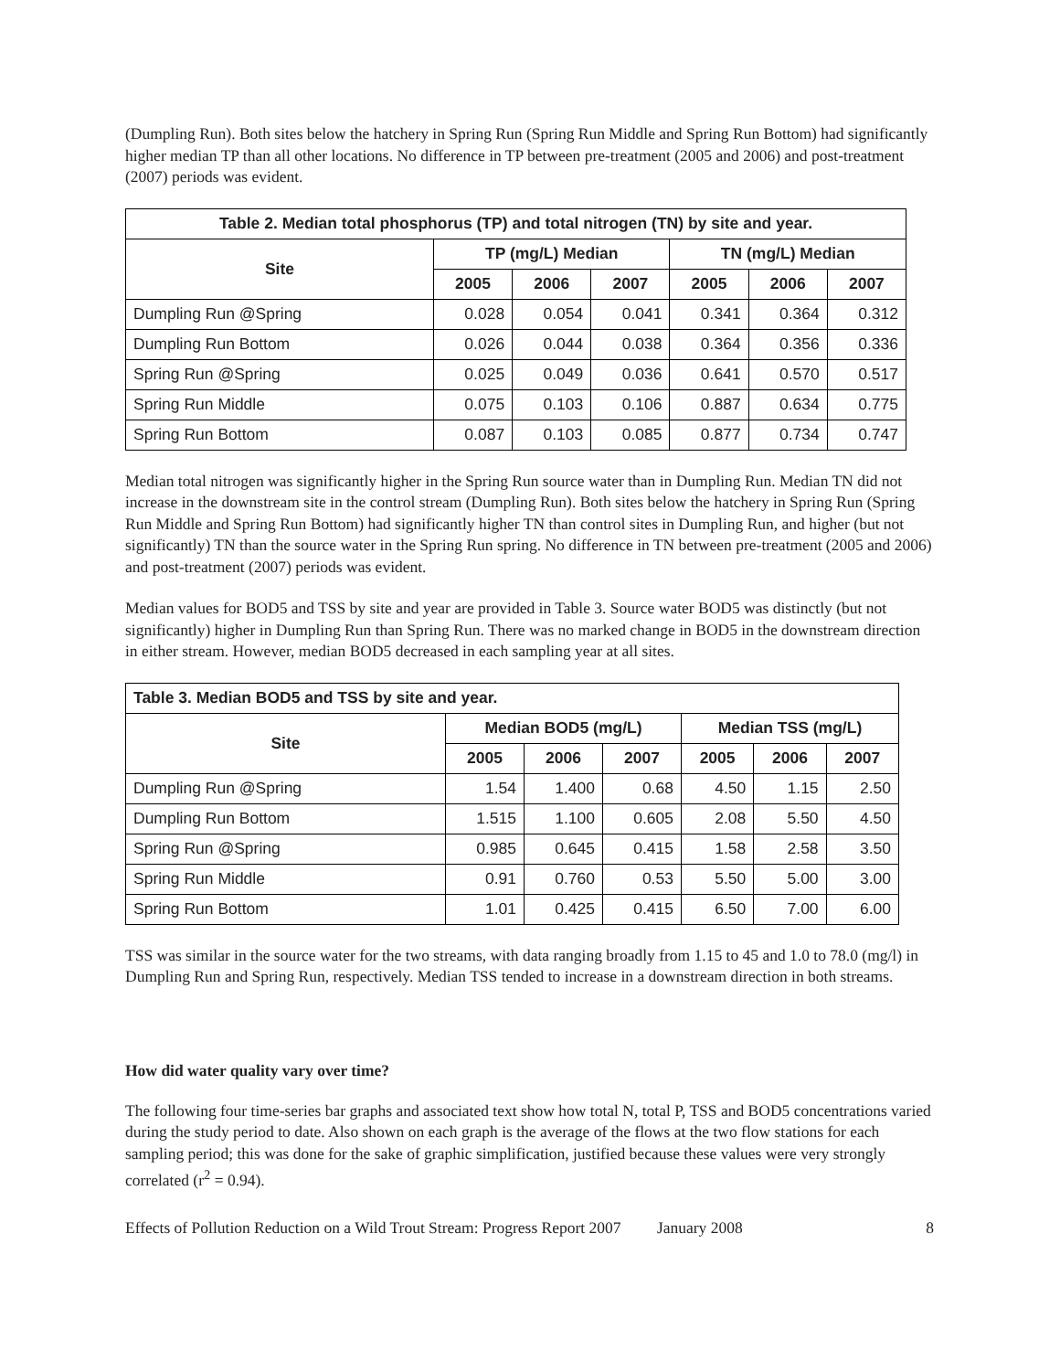(Dumpling Run). Both sites below the hatchery in Spring Run (Spring Run Middle and Spring Run Bottom) had significantly higher median TP than all other locations. No difference in TP between pre-treatment (2005 and 2006) and post-treatment (2007) periods was evident.
| Table 2. Median total phosphorus (TP) and total nitrogen (TN) by site and year. | | | | | | |
| --- | --- | --- | --- | --- | --- | --- |
| Site | TP (mg/L) Median | | | TN (mg/L) Median | | |
| | 2005 | 2006 | 2007 | 2005 | 2006 | 2007 |
| Dumpling Run @Spring | 0.028 | 0.054 | 0.041 | 0.341 | 0.364 | 0.312 |
| Dumpling Run Bottom | 0.026 | 0.044 | 0.038 | 0.364 | 0.356 | 0.336 |
| Spring Run @Spring | 0.025 | 0.049 | 0.036 | 0.641 | 0.570 | 0.517 |
| Spring Run Middle | 0.075 | 0.103 | 0.106 | 0.887 | 0.634 | 0.775 |
| Spring Run Bottom | 0.087 | 0.103 | 0.085 | 0.877 | 0.734 | 0.747 |
Median total nitrogen was significantly higher in the Spring Run source water than in Dumpling Run. Median TN did not increase in the downstream site in the control stream (Dumpling Run). Both sites below the hatchery in Spring Run (Spring Run Middle and Spring Run Bottom) had significantly higher TN than control sites in Dumpling Run, and higher (but not significantly) TN than the source water in the Spring Run spring. No difference in TN between pre-treatment (2005 and 2006) and post-treatment (2007) periods was evident.
Median values for BOD5 and TSS by site and year are provided in Table 3. Source water BOD5 was distinctly (but not significantly) higher in Dumpling Run than Spring Run. There was no marked change in BOD5 in the downstream direction in either stream. However, median BOD5 decreased in each sampling year at all sites.
| Table 3. Median BOD5 and TSS by site and year. | | | | | | |
| --- | --- | --- | --- | --- | --- | --- |
| Site | Median BOD5 (mg/L) | | | Median TSS (mg/L) | | |
| | 2005 | 2006 | 2007 | 2005 | 2006 | 2007 |
| Dumpling Run @Spring | 1.54 | 1.400 | 0.68 | 4.50 | 1.15 | 2.50 |
| Dumpling Run Bottom | 1.515 | 1.100 | 0.605 | 2.08 | 5.50 | 4.50 |
| Spring Run @Spring | 0.985 | 0.645 | 0.415 | 1.58 | 2.58 | 3.50 |
| Spring Run Middle | 0.91 | 0.760 | 0.53 | 5.50 | 5.00 | 3.00 |
| Spring Run Bottom | 1.01 | 0.425 | 0.415 | 6.50 | 7.00 | 6.00 |
TSS was similar in the source water for the two streams, with data ranging broadly from 1.15 to 45 and 1.0 to 78.0 (mg/l) in Dumpling Run and Spring Run, respectively. Median TSS tended to increase in a downstream direction in both streams.
How did water quality vary over time?
The following four time-series bar graphs and associated text show how total N, total P, TSS and BOD5 concentrations varied during the study period to date. Also shown on each graph is the average of the flows at the two flow stations for each sampling period; this was done for the sake of graphic simplification, justified because these values were very strongly correlated (r<sup>2</sup> = 0.94).
Effects of Pollution Reduction on a Wild Trout Stream: Progress Report 2007 January 2008 8